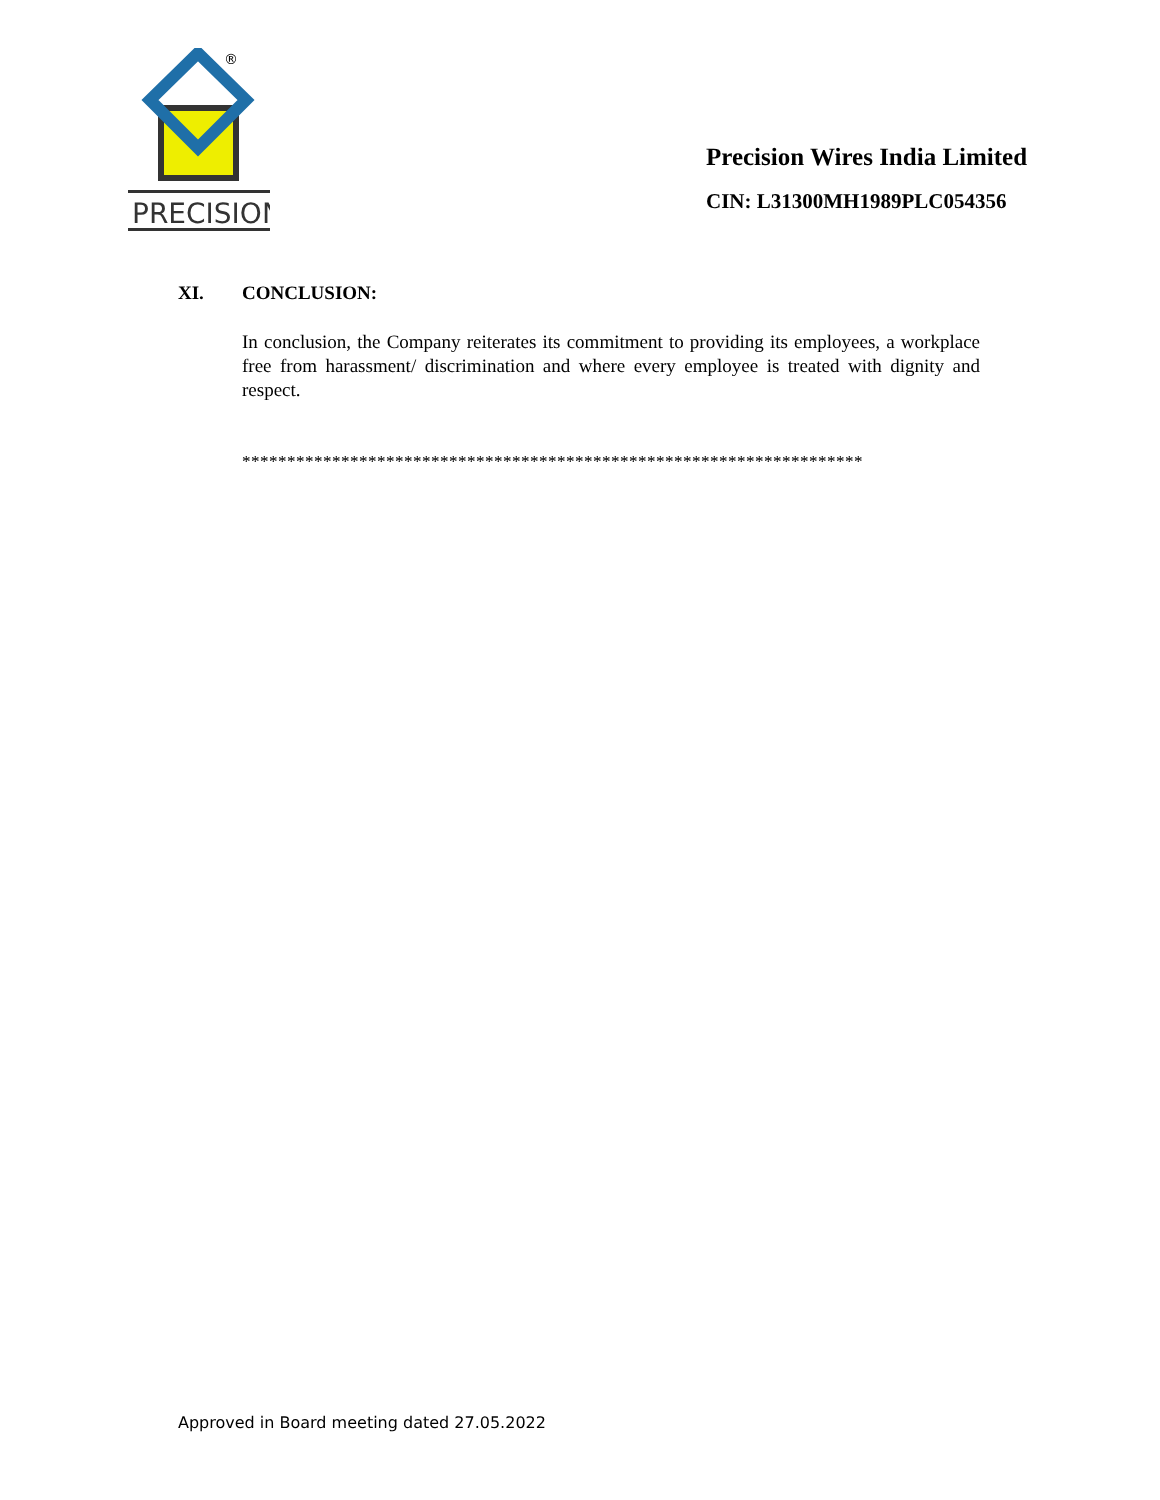®
PRECISION
Precision Wires India Limited
CIN: L31300MH1989PLC054356
XI. CONCLUSION:
In conclusion, the Company reiterates its commitment to providing its employees, a workplace free from harassment/ discrimination and where every employee is treated with dignity and respect.
*********************************************************************
Approved in Board meeting dated 27.05.2022